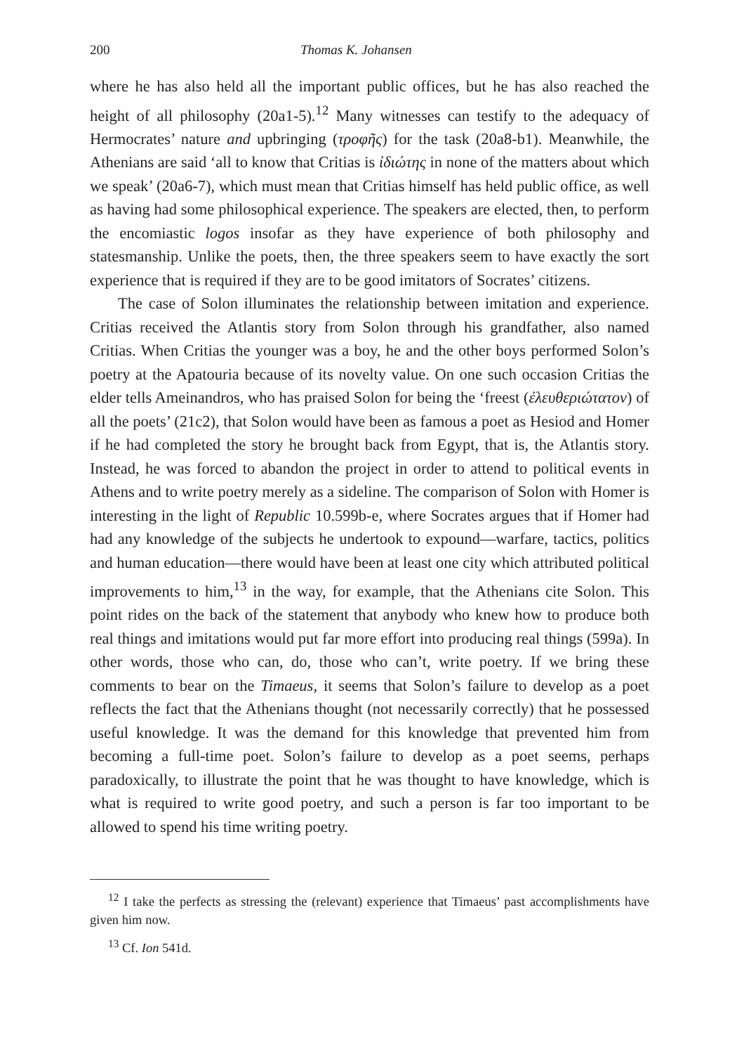200 Thomas K. Johansen
where he has also held all the important public offices, but he has also reached the height of all philosophy (20a1-5).<sup>12</sup> Many witnesses can testify to the adequacy of Hermocrates’ nature and upbringing (τροφῆς) for the task (20a8-b1). Meanwhile, the Athenians are said ‘all to know that Critias is ἰδιώτης in none of the matters about which we speak’ (20a6-7), which must mean that Critias himself has held public office, as well as having had some philosophical experience. The speakers are elected, then, to perform the encomiastic logos insofar as they have experience of both philosophy and statesmanship. Unlike the poets, then, the three speakers seem to have exactly the sort experience that is required if they are to be good imitators of Socrates’ citizens.
The case of Solon illuminates the relationship between imitation and experience. Critias received the Atlantis story from Solon through his grandfather, also named Critias. When Critias the younger was a boy, he and the other boys performed Solon’s poetry at the Apatouria because of its novelty value. On one such occasion Critias the elder tells Ameinandros, who has praised Solon for being the ‘freest (ἐλευθεριώτατον) of all the poets’ (21c2), that Solon would have been as famous a poet as Hesiod and Homer if he had completed the story he brought back from Egypt, that is, the Atlantis story. Instead, he was forced to abandon the project in order to attend to political events in Athens and to write poetry merely as a sideline. The comparison of Solon with Homer is interesting in the light of Republic 10.599b-e, where Socrates argues that if Homer had had any knowledge of the subjects he undertook to expound—warfare, tactics, politics and human education—there would have been at least one city which attributed political improvements to him,<sup>13</sup> in the way, for example, that the Athenians cite Solon. This point rides on the back of the statement that anybody who knew how to produce both real things and imitations would put far more effort into producing real things (599a). In other words, those who can, do, those who can’t, write poetry. If we bring these comments to bear on the Timaeus, it seems that Solon’s failure to develop as a poet reflects the fact that the Athenians thought (not necessarily correctly) that he possessed useful knowledge. It was the demand for this knowledge that prevented him from becoming a full-time poet. Solon’s failure to develop as a poet seems, perhaps paradoxically, to illustrate the point that he was thought to have knowledge, which is what is required to write good poetry, and such a person is far too important to be allowed to spend his time writing poetry.
<sup>12</sup> I take the perfects as stressing the (relevant) experience that Timaeus’ past accomplishments have given him now.
<sup>13</sup> Cf. Ion 541d.